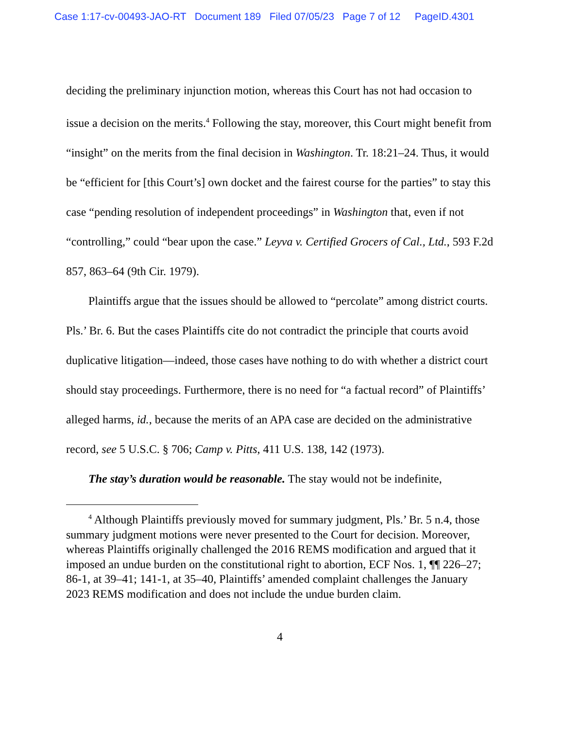Case 1:17-cv-00493-JAO-RT Document 189 Filed 07/05/23 Page 7 of 12 PageID.4301
deciding the preliminary injunction motion, whereas this Court has not had occasion to issue a decision on the merits.<sup>4</sup> Following the stay, moreover, this Court might benefit from “insight” on the merits from the final decision in Washington. Tr. 18:21–24. Thus, it would be “efficient for [this Court’s] own docket and the fairest course for the parties” to stay this case “pending resolution of independent proceedings” in Washington that, even if not “controlling,” could “bear upon the case.” Leyva v. Certified Grocers of Cal., Ltd., 593 F.2d 857, 863–64 (9th Cir. 1979).
Plaintiffs argue that the issues should be allowed to “percolate” among district courts. Pls.’ Br. 6. But the cases Plaintiffs cite do not contradict the principle that courts avoid duplicative litigation—indeed, those cases have nothing to do with whether a district court should stay proceedings. Furthermore, there is no need for “a factual record” of Plaintiffs’ alleged harms, id., because the merits of an APA case are decided on the administrative record, see 5 U.S.C. § 706; Camp v. Pitts, 411 U.S. 138, 142 (1973).
The stay’s duration would be reasonable. The stay would not be indefinite,
<sup>4</sup> Although Plaintiffs previously moved for summary judgment, Pls.’ Br. 5 n.4, those summary judgment motions were never presented to the Court for decision. Moreover, whereas Plaintiffs originally challenged the 2016 REMS modification and argued that it imposed an undue burden on the constitutional right to abortion, ECF Nos. 1, ¶¶ 226–27; 86-1, at 39–41; 141-1, at 35–40, Plaintiffs’ amended complaint challenges the January 2023 REMS modification and does not include the undue burden claim.
4